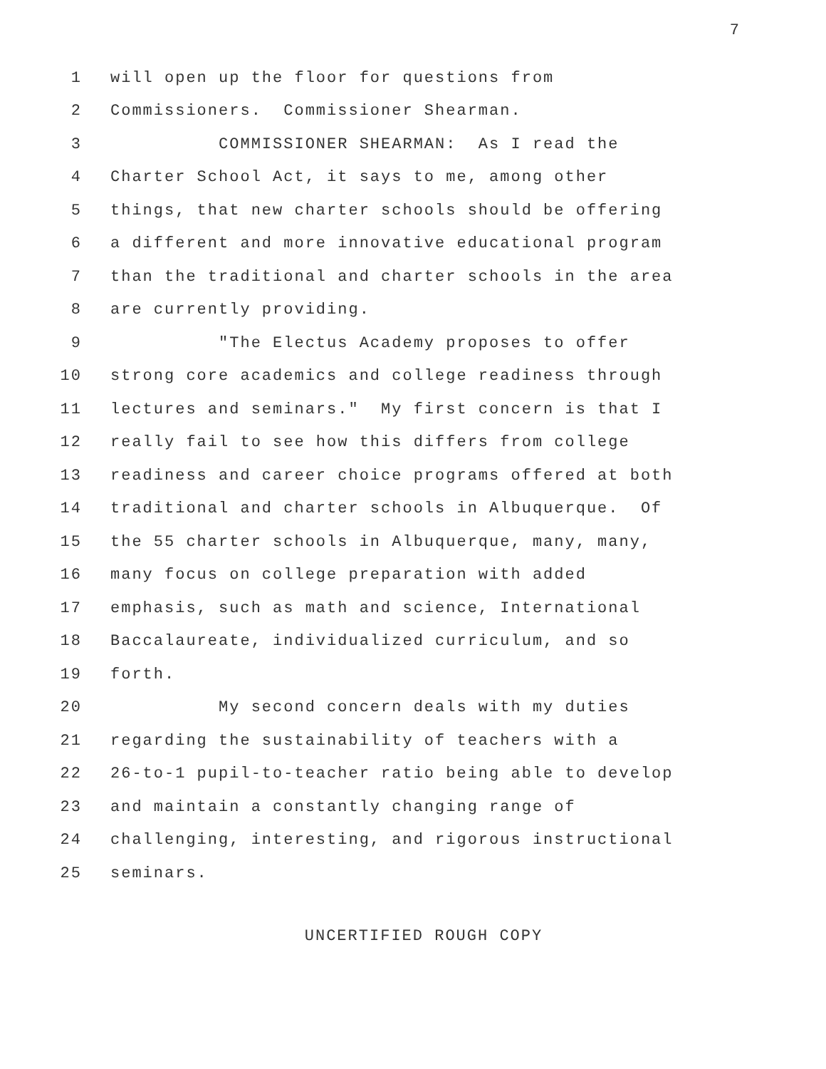7
1 will open up the floor for questions from
2 Commissioners. Commissioner Shearman.
3 COMMISSIONER SHEARMAN: As I read the
4 Charter School Act, it says to me, among other
5 things, that new charter schools should be offering
6 a different and more innovative educational program
7 than the traditional and charter schools in the area
8 are currently providing.
9 "The Electus Academy proposes to offer
10 strong core academics and college readiness through
11 lectures and seminars." My first concern is that I
12 really fail to see how this differs from college
13 readiness and career choice programs offered at both
14 traditional and charter schools in Albuquerque. Of
15 the 55 charter schools in Albuquerque, many, many,
16 many focus on college preparation with added
17 emphasis, such as math and science, International
18 Baccalaureate, individualized curriculum, and so
19 forth.
20 My second concern deals with my duties
21 regarding the sustainability of teachers with a
22 26-to-1 pupil-to-teacher ratio being able to develop
23 and maintain a constantly changing range of
24 challenging, interesting, and rigorous instructional
25 seminars.
UNCERTIFIED ROUGH COPY